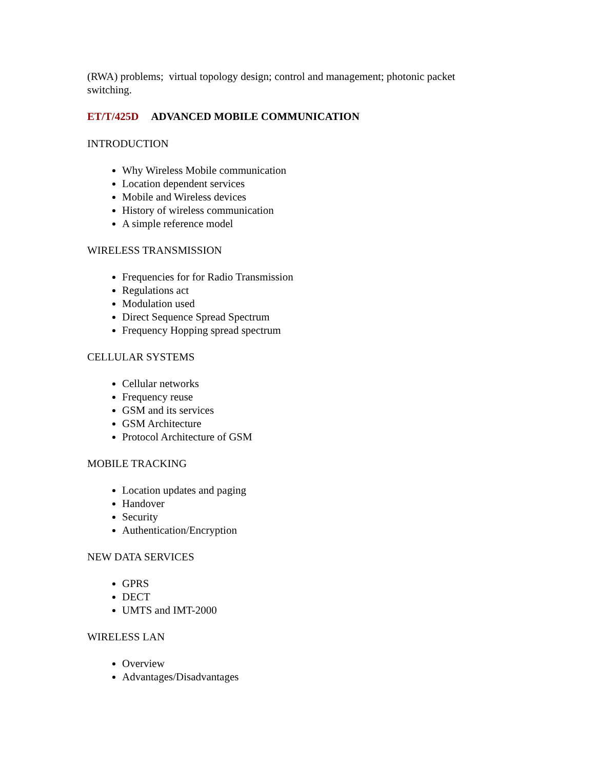(RWA) problems; virtual topology design; control and management; photonic packet switching.
ET/T/425D ADVANCED MOBILE COMMUNICATION
INTRODUCTION
Why Wireless Mobile communication
Location dependent services
Mobile and Wireless devices
History of wireless communication
A simple reference model
WIRELESS TRANSMISSION
Frequencies for for Radio Transmission
Regulations act
Modulation used
Direct Sequence Spread Spectrum
Frequency Hopping spread spectrum
CELLULAR SYSTEMS
Cellular networks
Frequency reuse
GSM and its services
GSM Architecture
Protocol Architecture of GSM
MOBILE TRACKING
Location updates and paging
Handover
Security
Authentication/Encryption
NEW DATA SERVICES
GPRS
DECT
UMTS and IMT-2000
WIRELESS LAN
Overview
Advantages/Disadvantages